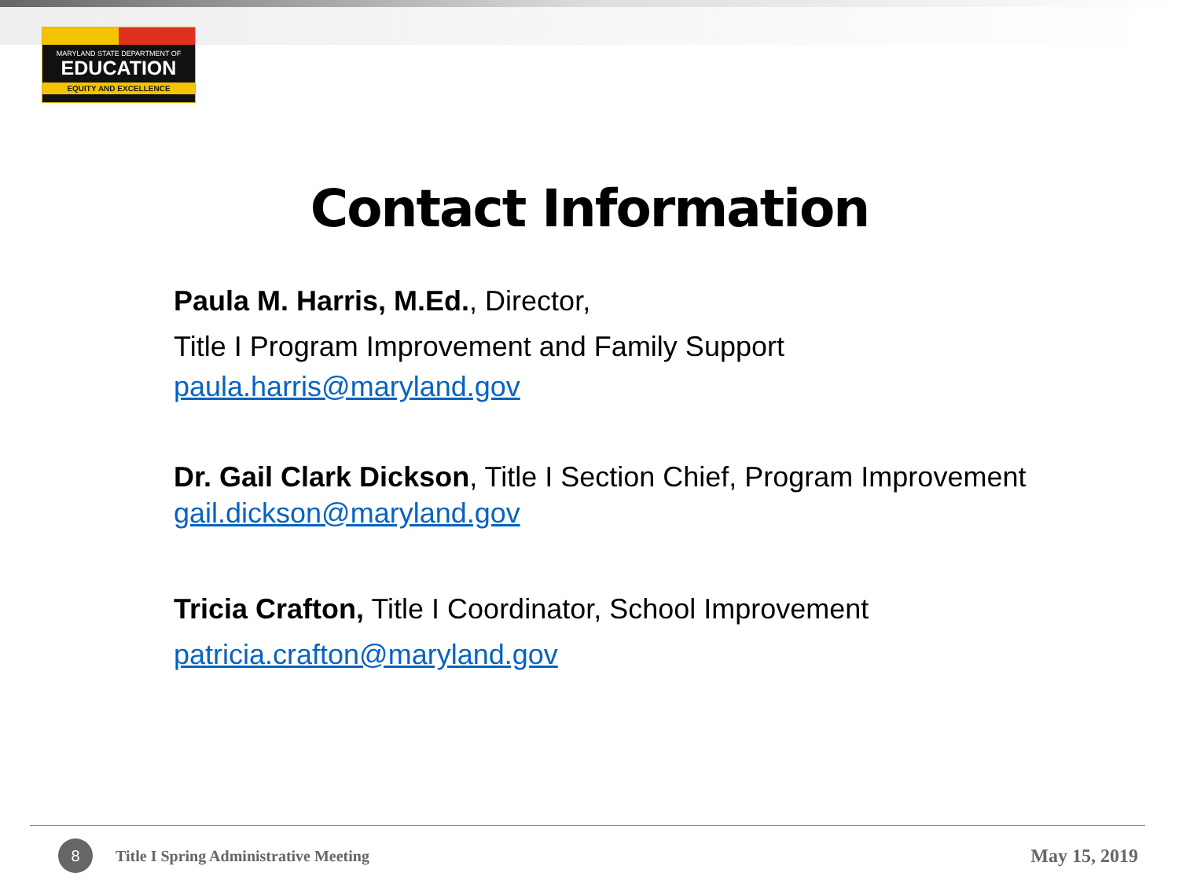MARYLAND STATE DEPARTMENT OF
EDUCATION
EQUITY AND EXCELLENCE
Contact Information
Paula M. Harris, M.Ed., Director,
Title I Program Improvement and Family Support
paula.harris@maryland.gov
Dr. Gail Clark Dickson, Title I Section Chief, Program Improvement
gail.dickson@maryland.gov
Tricia Crafton, Title I Coordinator, School Improvement
patricia.crafton@maryland.gov
8
Title I Spring Administrative Meeting
May 15, 2019